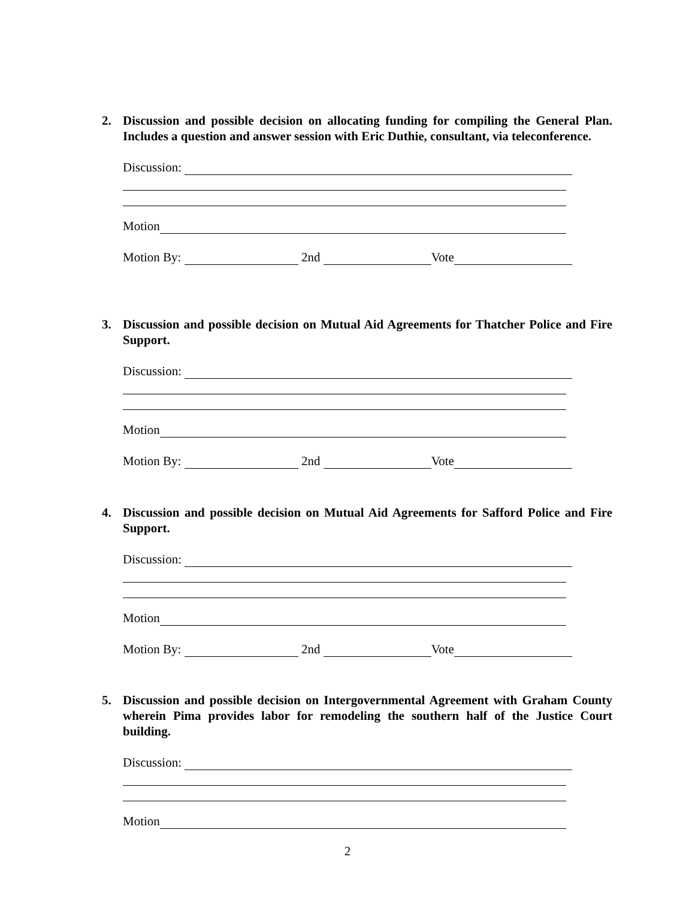2. Discussion and possible decision on allocating funding for compiling the General Plan. Includes a question and answer session with Eric Duthie, consultant, via teleconference.
Discussion:
Motion
Motion By: 2nd Vote
3. Discussion and possible decision on Mutual Aid Agreements for Thatcher Police and Fire Support.
Discussion:
Motion
Motion By: 2nd Vote
4. Discussion and possible decision on Mutual Aid Agreements for Safford Police and Fire Support.
Discussion:
Motion
Motion By: 2nd Vote
5. Discussion and possible decision on Intergovernmental Agreement with Graham County wherein Pima provides labor for remodeling the southern half of the Justice Court building.
Discussion:
Motion
2